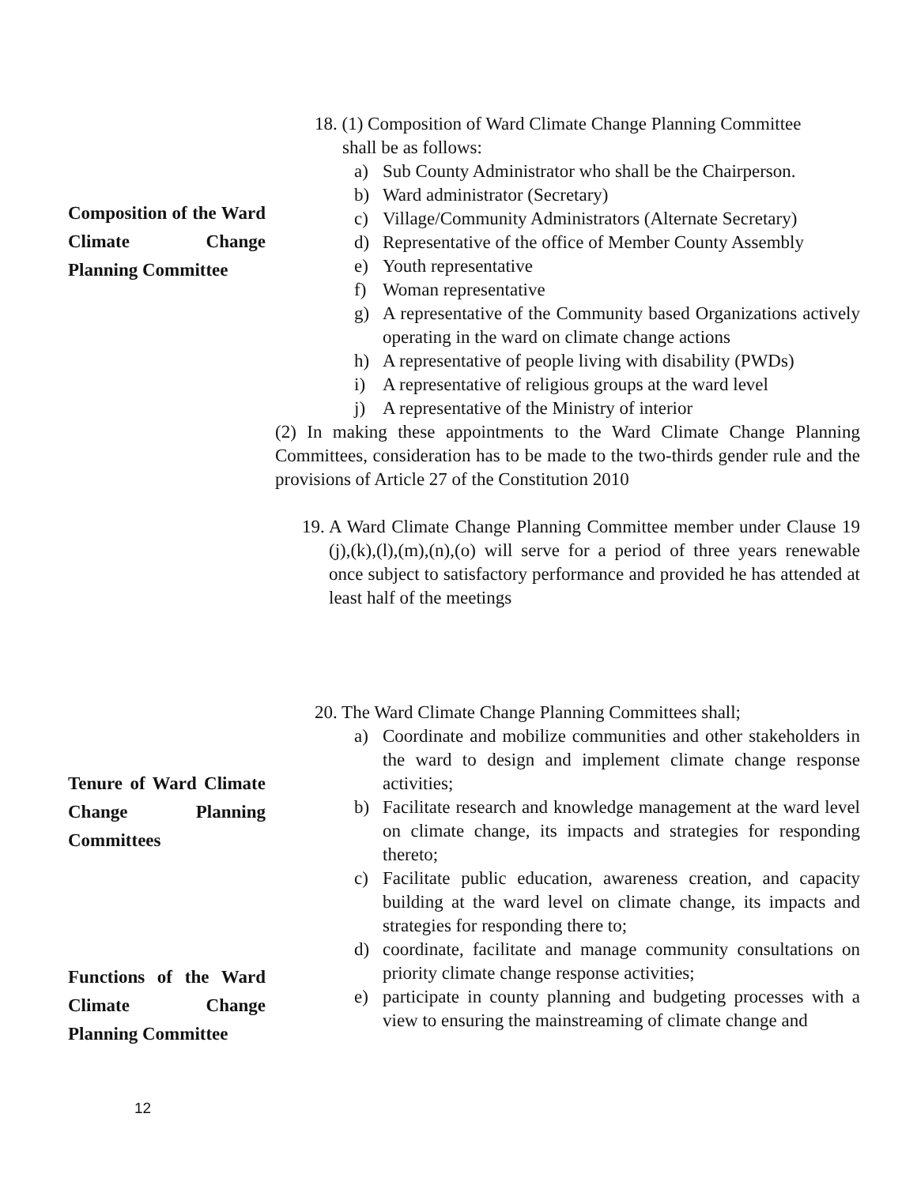Composition of the Ward Climate Change Planning Committee
Tenure of Ward Climate Change Planning Committees
Functions of the Ward Climate Change Planning Committee
18. (1) Composition of Ward Climate Change Planning Committee
shall be as follows:
a) Sub County Administrator who shall be the Chairperson.
b) Ward administrator (Secretary)
c) Village/Community Administrators (Alternate Secretary)
d) Representative of the office of Member County Assembly
e) Youth representative
f) Woman representative
g) A representative of the Community based Organizations actively operating in the ward on climate change actions
h) A representative of people living with disability (PWDs)
i) A representative of religious groups at the ward level
j) A representative of the Ministry of interior
(2) In making these appointments to the Ward Climate Change Planning Committees, consideration has to be made to the two-thirds gender rule and the provisions of Article 27 of the Constitution 2010
19. A Ward Climate Change Planning Committee member under Clause 19 (j),(k),(l),(m),(n),(o) will serve for a period of three years renewable once subject to satisfactory performance and provided he has attended at least half of the meetings
20. The Ward Climate Change Planning Committees shall;
a) Coordinate and mobilize communities and other stakeholders in the ward to design and implement climate change response activities;
b) Facilitate research and knowledge management at the ward level on climate change, its impacts and strategies for responding thereto;
c) Facilitate public education, awareness creation, and capacity building at the ward level on climate change, its impacts and strategies for responding there to;
d) coordinate, facilitate and manage community consultations on priority climate change response activities;
e) participate in county planning and budgeting processes with a view to ensuring the mainstreaming of climate change and
12